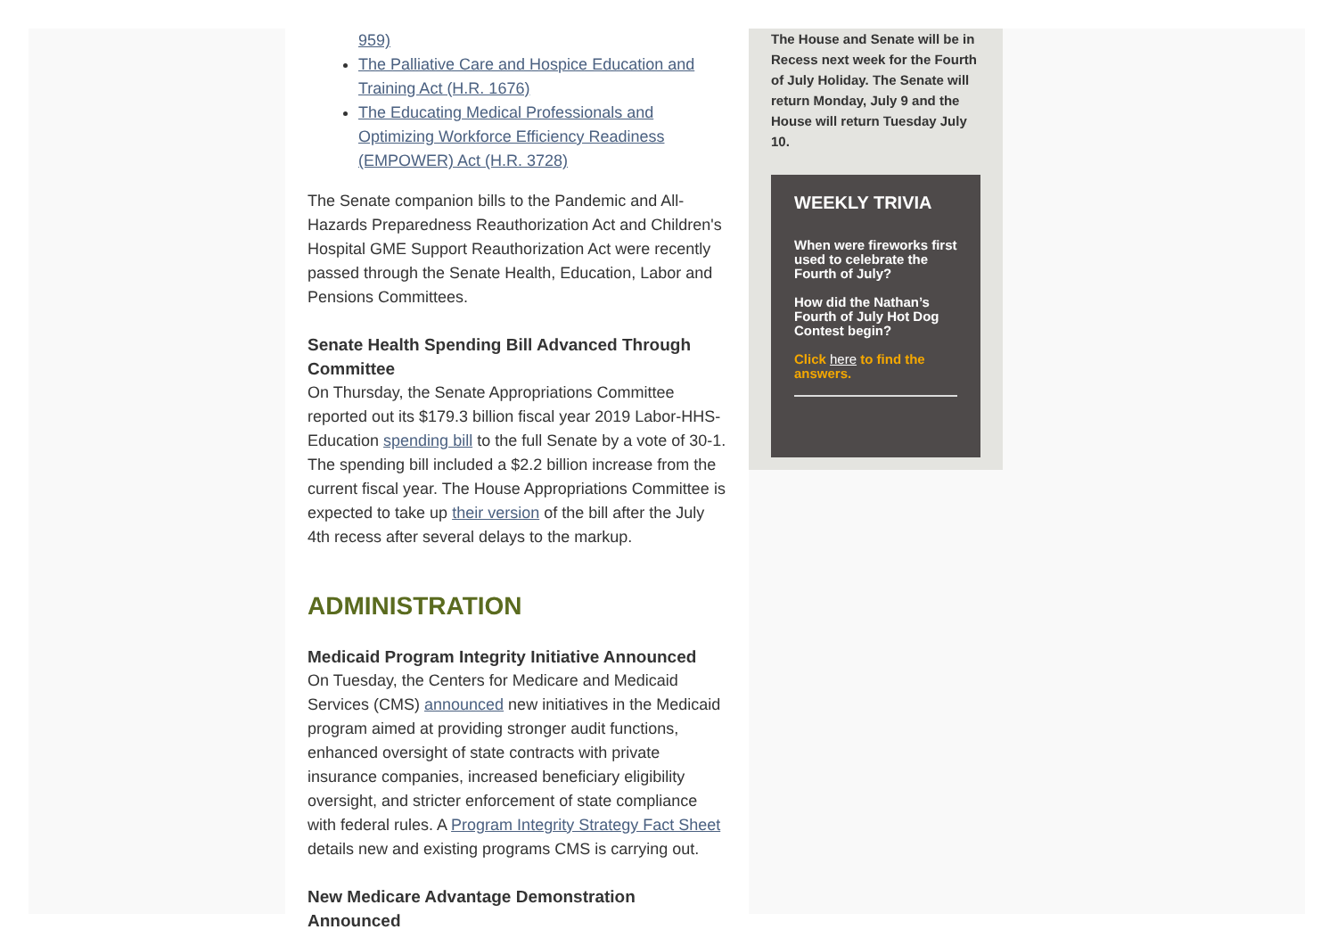959)
The Palliative Care and Hospice Education and Training Act (H.R. 1676)
The Educating Medical Professionals and Optimizing Workforce Efficiency Readiness (EMPOWER) Act (H.R. 3728)
The Senate companion bills to the Pandemic and All-Hazards Preparedness Reauthorization Act and Children's Hospital GME Support Reauthorization Act were recently passed through the Senate Health, Education, Labor and Pensions Committees.
Senate Health Spending Bill Advanced Through Committee
On Thursday, the Senate Appropriations Committee reported out its $179.3 billion fiscal year 2019 Labor-HHS-Education spending bill to the full Senate by a vote of 30-1. The spending bill included a $2.2 billion increase from the current fiscal year. The House Appropriations Committee is expected to take up their version of the bill after the July 4th recess after several delays to the markup.
ADMINISTRATION
Medicaid Program Integrity Initiative Announced
On Tuesday, the Centers for Medicare and Medicaid Services (CMS) announced new initiatives in the Medicaid program aimed at providing stronger audit functions, enhanced oversight of state contracts with private insurance companies, increased beneficiary eligibility oversight, and stricter enforcement of state compliance with federal rules. A Program Integrity Strategy Fact Sheet details new and existing programs CMS is carrying out.
New Medicare Advantage Demonstration Announced
The House and Senate will be in Recess next week for the Fourth of July Holiday. The Senate will return Monday, July 9 and the House will return Tuesday July 10.
WEEKLY TRIVIA
When were fireworks first used to celebrate the Fourth of July?
How did the Nathan’s Fourth of July Hot Dog Contest begin?
Click here to find the answers.